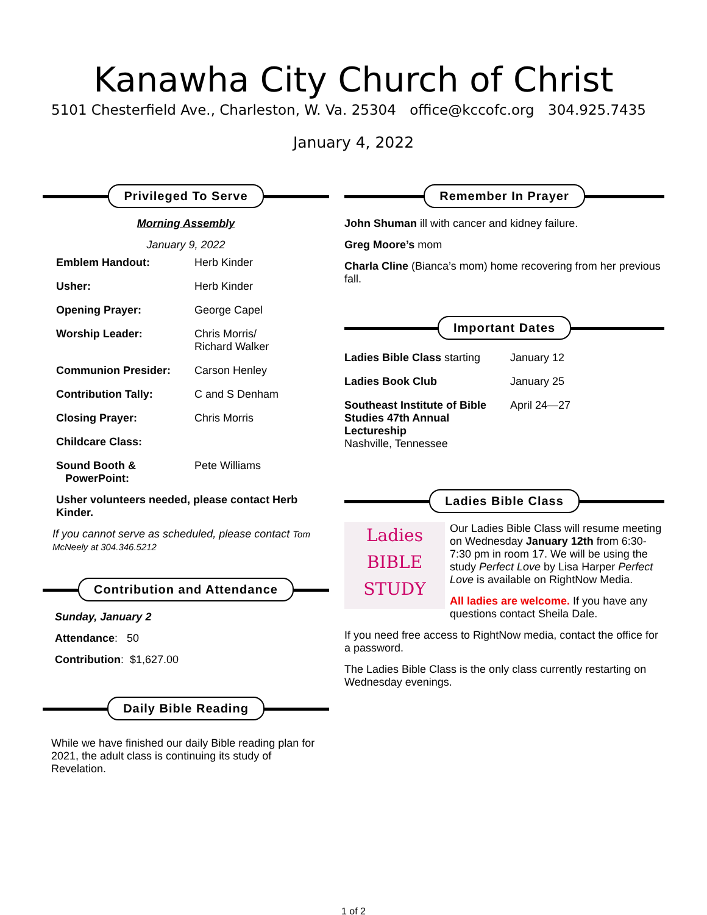Kanawha City Church of Christ
5101 Chesterfield Ave., Charleston, W. Va. 25304 office@kccofc.org 304.925.7435
January 4, 2022
Privileged To Serve
Morning Assembly
January 9, 2022
| Emblem Handout: | Herb Kinder |
| Usher: | Herb Kinder |
| Opening Prayer: | George Capel |
| Worship Leader: | Chris Morris/ Richard Walker |
| Communion Presider: | Carson Henley |
| Contribution Tally: | C and S Denham |
| Closing Prayer: | Chris Morris |
| Childcare Class: | |
| Sound Booth & PowerPoint: | Pete Williams |
Usher volunteers needed, please contact Herb Kinder.
If you cannot serve as scheduled, please contact Tom McNeely at 304.346.5212
Contribution and Attendance
Sunday, January 2
Attendance: 50
Contribution: $1,627.00
Daily Bible Reading
While we have finished our daily Bible reading plan for 2021, the adult class is continuing its study of Revelation.
Remember In Prayer
John Shuman ill with cancer and kidney failure.
Greg Moore’s mom
Charla Cline (Bianca’s mom) home recovering from her previous fall.
Important Dates
| Ladies Bible Class starting | January 12 |
| Ladies Book Club | January 25 |
| Southeast Institute of Bible Studies 47th Annual Lectureship Nashville, Tennessee | April 24—27 |
Ladies Bible Class
Ladies
BIBLE
STUDY
Our Ladies Bible Class will resume meeting on Wednesday January 12th from 6:30-7:30 pm in room 17. We will be using the study Perfect Love by Lisa Harper Perfect Love is available on RightNow Media.
All ladies are welcome. If you have any questions contact Sheila Dale.
If you need free access to RightNow media, contact the office for a password.
The Ladies Bible Class is the only class currently restarting on Wednesday evenings.
1 of 2